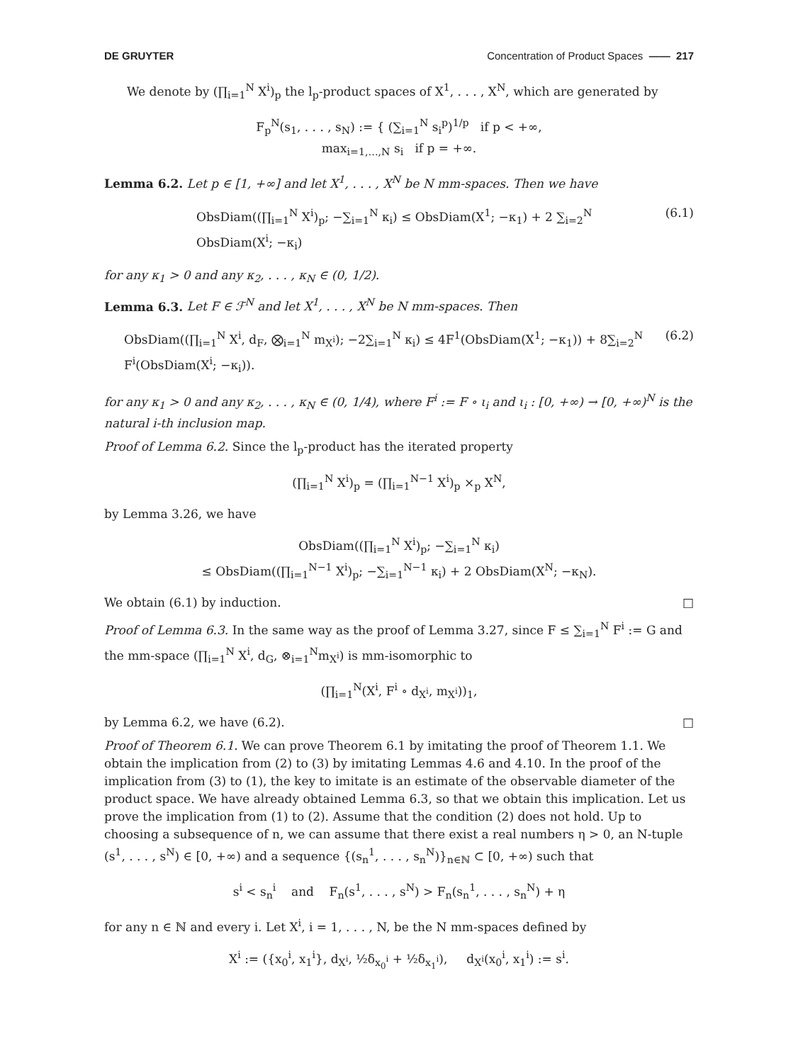DE GRUYTER Concentration of Product Spaces —— 217
We denote by (∏<sub>i=1</sub><sup>N</sup> X<sup>i</sup>)<sub>p</sub> the l<sub>p</sub>-product spaces of X<sup>1</sup>, . . . , X<sup>N</sup>, which are generated by
F<sub>p</sub><sup>N</sup>(s<sub>1</sub>, . . . , s<sub>N</sub>) := { (∑<sub>i=1</sub><sup>N</sup> s<sub>i</sub><sup>p</sup>)<sup>1/p</sup> if p < +∞,
max<sub>i=1,…,N</sub> s<sub>i</sub> if p = +∞.
Lemma 6.2. Let p ∈ [1, +∞] and let X<sup>1</sup>, . . . , X<sup>N</sup> be N mm-spaces. Then we have
ObsDiam((∏<sub>i=1</sub><sup>N</sup> X<sup>i</sup>)<sub>p</sub>; −∑<sub>i=1</sub><sup>N</sup> κ<sub>i</sub>) ≤ ObsDiam(X<sup>1</sup>; −κ<sub>1</sub>) + 2 ∑<sub>i=2</sub><sup>N</sup> ObsDiam(X<sup>i</sup>; −κ<sub>i</sub>) (6.1)
for any κ<sub>1</sub> > 0 and any κ<sub>2</sub>, . . . , κ<sub>N</sub> ∈ (0, 1/2).
Lemma 6.3. Let F ∈ ℱ<sup>N</sup> and let X<sup>1</sup>, . . . , X<sup>N</sup> be N mm-spaces. Then
ObsDiam((∏<sub>i=1</sub><sup>N</sup> X<sup>i</sup>, d<sub>F</sub>, ⨂<sub>i=1</sub><sup>N</sup> m<sub>X<sup>i</sup></sub>); −2∑<sub>i=1</sub><sup>N</sup> κ<sub>i</sub>) ≤ 4F<sup>1</sup>(ObsDiam(X<sup>1</sup>; −κ<sub>1</sub>)) + 8∑<sub>i=2</sub><sup>N</sup> F<sup>i</sup>(ObsDiam(X<sup>i</sup>; −κ<sub>i</sub>)). (6.2)
for any κ<sub>1</sub> > 0 and any κ<sub>2</sub>, . . . , κ<sub>N</sub> ∈ (0, 1/4), where F<sup>i</sup> := F ∘ ι<sub>i</sub> and ι<sub>i</sub> : [0, +∞) → [0, +∞)<sup>N</sup> is the natural i-th inclusion map.
Proof of Lemma 6.2. Since the l<sub>p</sub>-product has the iterated property
(∏<sub>i=1</sub><sup>N</sup> X<sup>i</sup>)<sub>p</sub> = (∏<sub>i=1</sub><sup>N−1</sup> X<sup>i</sup>)<sub>p</sub> ×<sub>p</sub> X<sup>N</sup>,
by Lemma 3.26, we have
ObsDiam((∏<sub>i=1</sub><sup>N</sup> X<sup>i</sup>)<sub>p</sub>; −∑<sub>i=1</sub><sup>N</sup> κ<sub>i</sub>)
≤ ObsDiam((∏<sub>i=1</sub><sup>N−1</sup> X<sup>i</sup>)<sub>p</sub>; −∑<sub>i=1</sub><sup>N−1</sup> κ<sub>i</sub>) + 2 ObsDiam(X<sup>N</sup>; −κ<sub>N</sub>).
We obtain (6.1) by induction. □
Proof of Lemma 6.3. In the same way as the proof of Lemma 3.27, since F ≤ ∑<sub>i=1</sub><sup>N</sup> F<sup>i</sup> := G and the mm-space (∏<sub>i=1</sub><sup>N</sup> X<sup>i</sup>, d<sub>G</sub>, ⊗<sub>i=1</sub><sup>N</sup>m<sub>X<sup>i</sup></sub>) is mm-isomorphic to
(∏<sub>i=1</sub><sup>N</sup>(X<sup>i</sup>, F<sup>i</sup> ∘ d<sub>X<sup>i</sup></sub>, m<sub>X<sup>i</sup></sub>))<sub>1</sub>,
by Lemma 6.2, we have (6.2). □
Proof of Theorem 6.1. We can prove Theorem 6.1 by imitating the proof of Theorem 1.1. We obtain the implication from (2) to (3) by imitating Lemmas 4.6 and 4.10. In the proof of the implication from (3) to (1), the key to imitate is an estimate of the observable diameter of the product space. We have already obtained Lemma 6.3, so that we obtain this implication. Let us prove the implication from (1) to (2). Assume that the condition (2) does not hold. Up to choosing a subsequence of n, we can assume that there exist a real numbers η > 0, an N-tuple (s<sup>1</sup>, . . . , s<sup>N</sup>) ∈ [0, +∞) and a sequence {(s<sub>n</sub><sup>1</sup>, . . . , s<sub>n</sub><sup>N</sup>)}<sub>n∈ℕ</sub> ⊂ [0, +∞) such that
s<sup>i</sup> < s<sub>n</sub><sup>i</sup> and F<sub>n</sub>(s<sup>1</sup>, . . . , s<sup>N</sup>) > F<sub>n</sub>(s<sub>n</sub><sup>1</sup>, . . . , s<sub>n</sub><sup>N</sup>) + η
for any n ∈ ℕ and every i. Let X<sup>i</sup>, i = 1, . . . , N, be the N mm-spaces defined by
X<sup>i</sup> := ({x<sub>0</sub><sup>i</sup>, x<sub>1</sub><sup>i</sup>}, d<sub>X<sup>i</sup></sub>, ½δ<sub>x<sub>0</sub><sup>i</sup></sub> + ½δ<sub>x<sub>1</sub><sup>i</sup></sub>), d<sub>X<sup>i</sup></sub>(x<sub>0</sub><sup>i</sup>, x<sub>1</sub><sup>i</sup>) := s<sup>i</sup>.